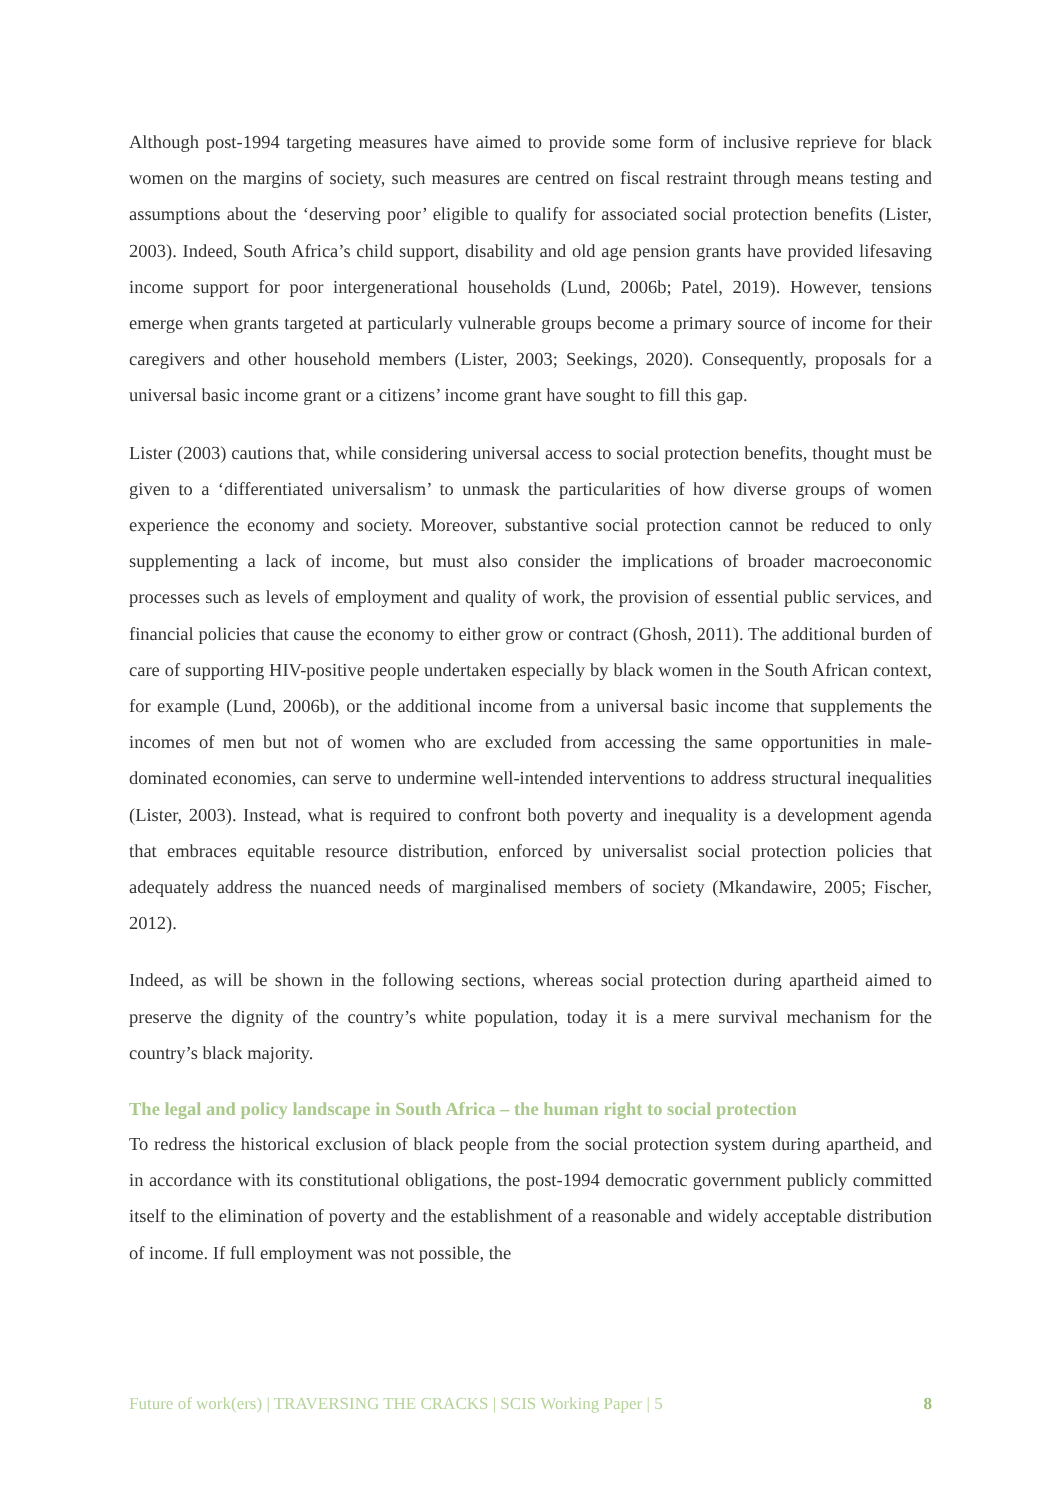Although post-1994 targeting measures have aimed to provide some form of inclusive reprieve for black women on the margins of society, such measures are centred on fiscal restraint through means testing and assumptions about the ‘deserving poor’ eligible to qualify for associated social protection benefits (Lister, 2003). Indeed, South Africa’s child support, disability and old age pension grants have provided lifesaving income support for poor intergenerational households (Lund, 2006b; Patel, 2019). However, tensions emerge when grants targeted at particularly vulnerable groups become a primary source of income for their caregivers and other household members (Lister, 2003; Seekings, 2020). Consequently, proposals for a universal basic income grant or a citizens’ income grant have sought to fill this gap.
Lister (2003) cautions that, while considering universal access to social protection benefits, thought must be given to a ‘differentiated universalism’ to unmask the particularities of how diverse groups of women experience the economy and society. Moreover, substantive social protection cannot be reduced to only supplementing a lack of income, but must also consider the implications of broader macroeconomic processes such as levels of employment and quality of work, the provision of essential public services, and financial policies that cause the economy to either grow or contract (Ghosh, 2011). The additional burden of care of supporting HIV-positive people undertaken especially by black women in the South African context, for example (Lund, 2006b), or the additional income from a universal basic income that supplements the incomes of men but not of women who are excluded from accessing the same opportunities in male-dominated economies, can serve to undermine well-intended interventions to address structural inequalities (Lister, 2003). Instead, what is required to confront both poverty and inequality is a development agenda that embraces equitable resource distribution, enforced by universalist social protection policies that adequately address the nuanced needs of marginalised members of society (Mkandawire, 2005; Fischer, 2012).
Indeed, as will be shown in the following sections, whereas social protection during apartheid aimed to preserve the dignity of the country’s white population, today it is a mere survival mechanism for the country’s black majority.
The legal and policy landscape in South Africa – the human right to social protection
To redress the historical exclusion of black people from the social protection system during apartheid, and in accordance with its constitutional obligations, the post-1994 democratic government publicly committed itself to the elimination of poverty and the establishment of a reasonable and widely acceptable distribution of income. If full employment was not possible, the
Future of work(ers) | TRAVERSING THE CRACKS | SCIS Working Paper | 5 8